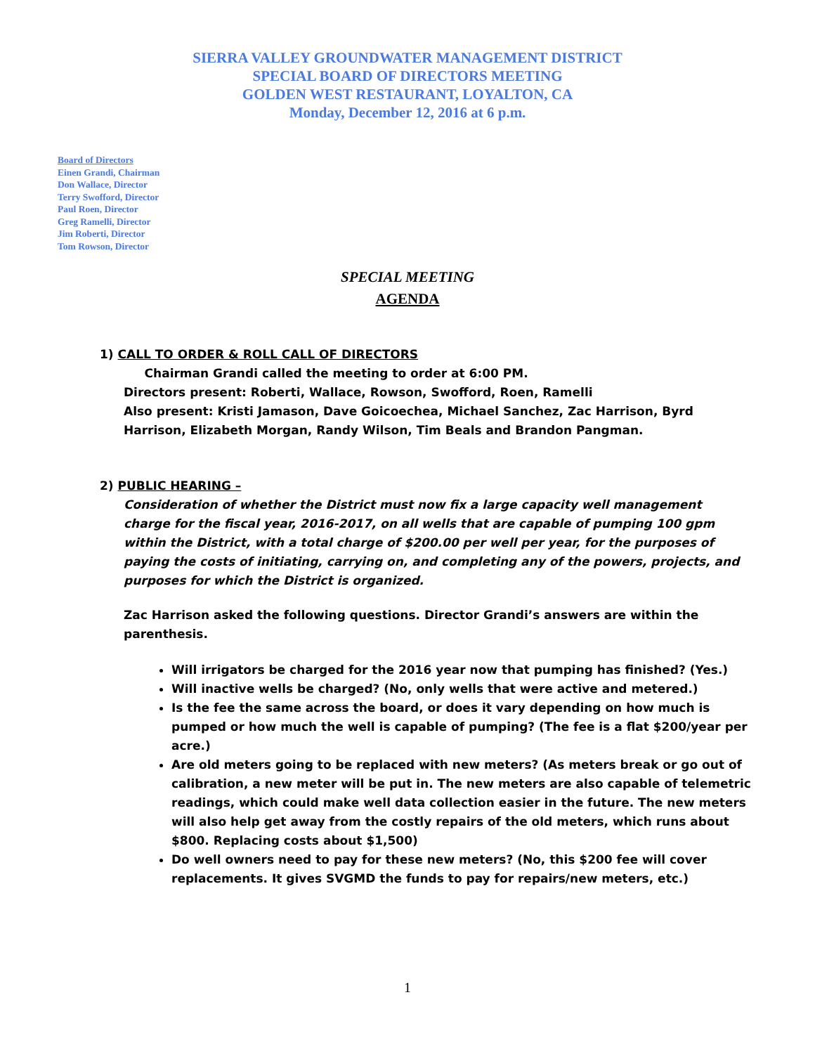SIERRA VALLEY GROUNDWATER MANAGEMENT DISTRICT
SPECIAL BOARD OF DIRECTORS MEETING
GOLDEN WEST RESTAURANT, LOYALTON, CA
Monday, December 12, 2016 at 6 p.m.
Board of Directors
Einen Grandi, Chairman
Don Wallace, Director
Terry Swofford, Director
Paul Roen, Director
Greg Ramelli, Director
Jim Roberti, Director
Tom Rowson, Director
SPECIAL MEETING
AGENDA
1) CALL TO ORDER & ROLL CALL OF DIRECTORS
Chairman Grandi called the meeting to order at 6:00 PM.
Directors present: Roberti, Wallace, Rowson, Swofford, Roen, Ramelli
Also present: Kristi Jamason, Dave Goicoechea, Michael Sanchez, Zac Harrison, Byrd Harrison, Elizabeth Morgan, Randy Wilson, Tim Beals and Brandon Pangman.
2) PUBLIC HEARING –
Consideration of whether the District must now fix a large capacity well management charge for the fiscal year, 2016-2017, on all wells that are capable of pumping 100 gpm within the District, with a total charge of $200.00 per well per year, for the purposes of paying the costs of initiating, carrying on, and completing any of the powers, projects, and purposes for which the District is organized.
Zac Harrison asked the following questions. Director Grandi’s answers are within the parenthesis.
Will irrigators be charged for the 2016 year now that pumping has finished? (Yes.)
Will inactive wells be charged? (No, only wells that were active and metered.)
Is the fee the same across the board, or does it vary depending on how much is pumped or how much the well is capable of pumping? (The fee is a flat $200/year per acre.)
Are old meters going to be replaced with new meters? (As meters break or go out of calibration, a new meter will be put in. The new meters are also capable of telemetric readings, which could make well data collection easier in the future. The new meters will also help get away from the costly repairs of the old meters, which runs about $800. Replacing costs about $1,500)
Do well owners need to pay for these new meters? (No, this $200 fee will cover replacements. It gives SVGMD the funds to pay for repairs/new meters, etc.)
1